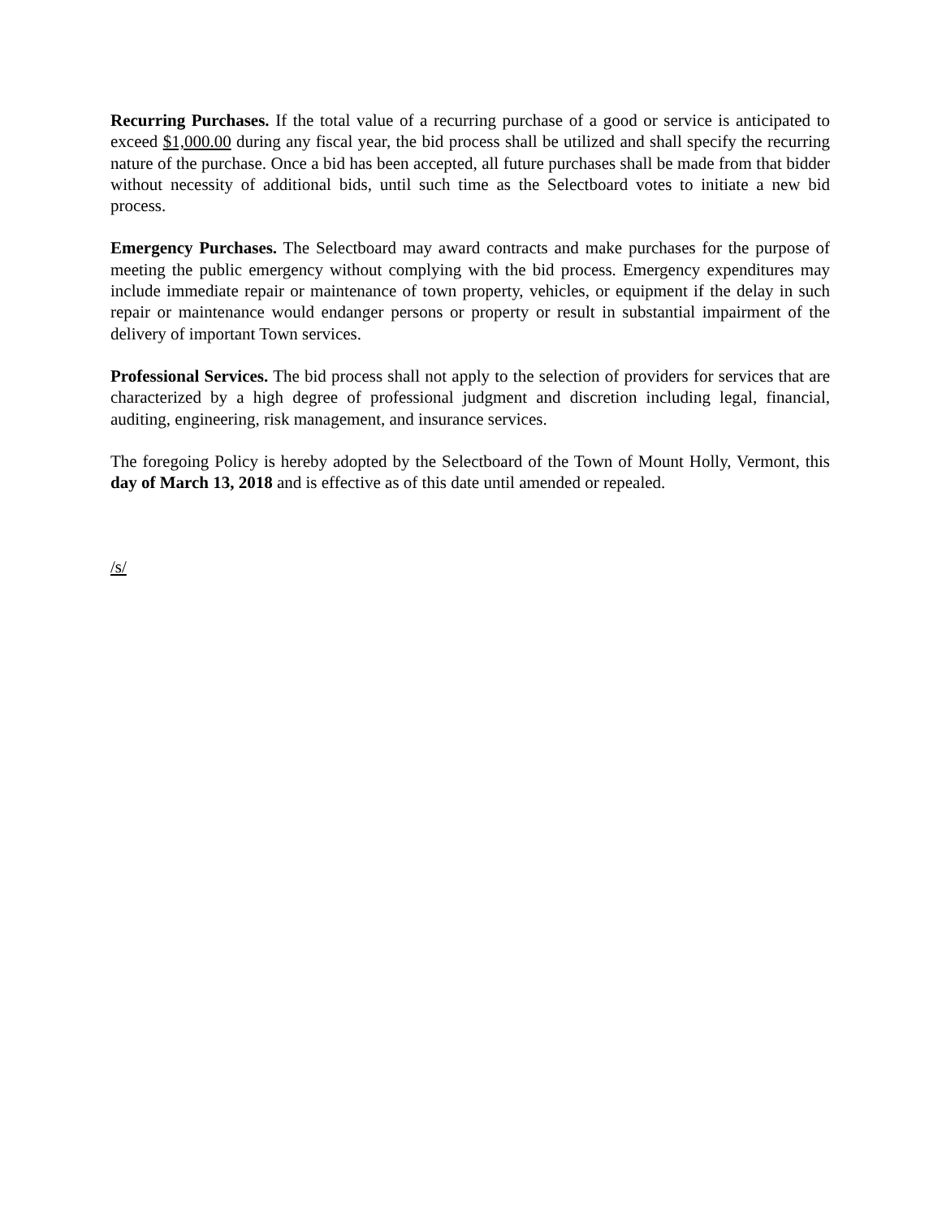Recurring Purchases. If the total value of a recurring purchase of a good or service is anticipated to exceed $1,000.00 during any fiscal year, the bid process shall be utilized and shall specify the recurring nature of the purchase. Once a bid has been accepted, all future purchases shall be made from that bidder without necessity of additional bids, until such time as the Selectboard votes to initiate a new bid process.
Emergency Purchases. The Selectboard may award contracts and make purchases for the purpose of meeting the public emergency without complying with the bid process. Emergency expenditures may include immediate repair or maintenance of town property, vehicles, or equipment if the delay in such repair or maintenance would endanger persons or property or result in substantial impairment of the delivery of important Town services.
Professional Services. The bid process shall not apply to the selection of providers for services that are characterized by a high degree of professional judgment and discretion including legal, financial, auditing, engineering, risk management, and insurance services.
The foregoing Policy is hereby adopted by the Selectboard of the Town of Mount Holly, Vermont, this day of March 13, 2018 and is effective as of this date until amended or repealed.
/s/